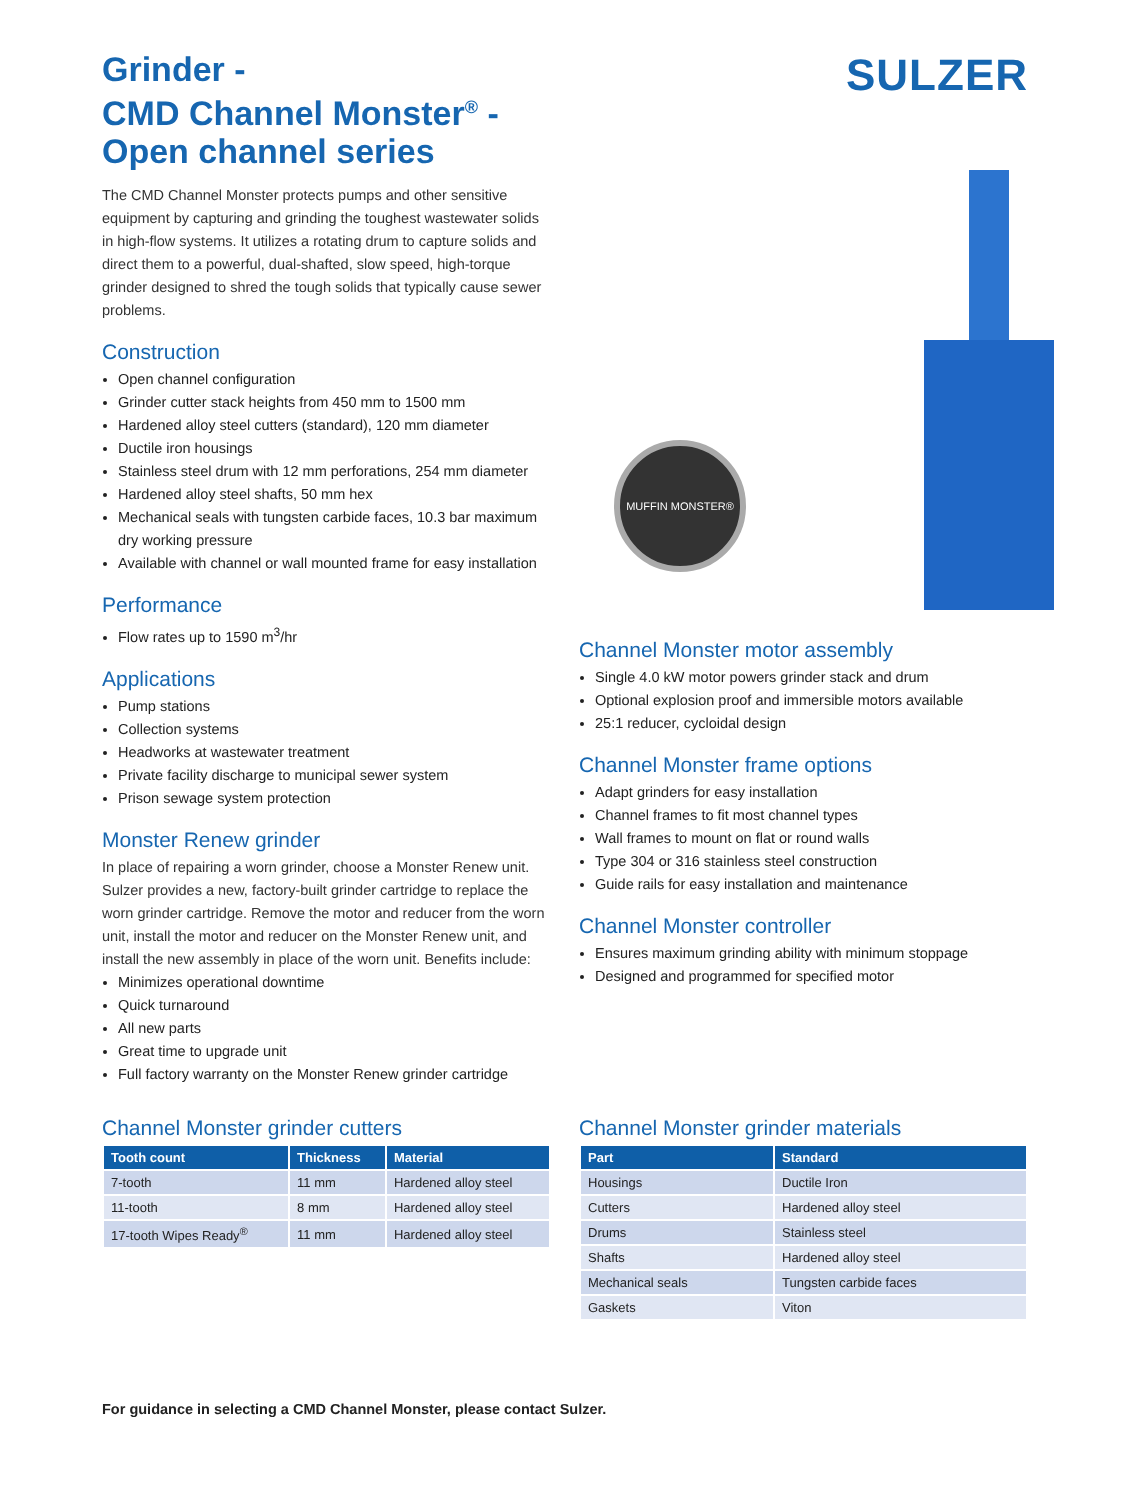Grinder -
CMD Channel Monster<sup>®</sup> -
Open channel series
The CMD Channel Monster protects pumps and other sensitive equipment by capturing and grinding the toughest wastewater solids in high-flow systems. It utilizes a rotating drum to capture solids and direct them to a powerful, dual-shafted, slow speed, high-torque grinder designed to shred the tough solids that typically cause sewer problems.
Construction
Open channel configuration
Grinder cutter stack heights from 450 mm to 1500 mm
Hardened alloy steel cutters (standard), 120 mm diameter
Ductile iron housings
Stainless steel drum with 12 mm perforations, 254 mm diameter
Hardened alloy steel shafts, 50 mm hex
Mechanical seals with tungsten carbide faces, 10.3 bar maximum dry working pressure
Available with channel or wall mounted frame for easy installation
Performance
Flow rates up to 1590 m<sup>3</sup>/hr
Applications
Pump stations
Collection systems
Headworks at wastewater treatment
Private facility discharge to municipal sewer system
Prison sewage system protection
Monster Renew grinder
In place of repairing a worn grinder, choose a Monster Renew unit. Sulzer provides a new, factory-built grinder cartridge to replace the worn grinder cartridge. Remove the motor and reducer from the worn unit, install the motor and reducer on the Monster Renew unit, and install the new assembly in place of the worn unit. Benefits include:
Minimizes operational downtime
Quick turnaround
All new parts
Great time to upgrade unit
Full factory warranty on the Monster Renew grinder cartridge
SULZER
MUFFIN MONSTER®
Channel Monster motor assembly
Single 4.0 kW motor powers grinder stack and drum
Optional explosion proof and immersible motors available
25:1 reducer, cycloidal design
Channel Monster frame options
Adapt grinders for easy installation
Channel frames to fit most channel types
Wall frames to mount on flat or round walls
Type 304 or 316 stainless steel construction
Guide rails for easy installation and maintenance
Channel Monster controller
Ensures maximum grinding ability with minimum stoppage
Designed and programmed for specified motor
Channel Monster grinder cutters
| Tooth count | Thickness | Material |
| --- | --- | --- |
| 7-tooth | 11 mm | Hardened alloy steel |
| 11-tooth | 8 mm | Hardened alloy steel |
| 17-tooth Wipes Ready<sup>®</sup> | 11 mm | Hardened alloy steel |
Channel Monster grinder materials
| Part | Standard |
| --- | --- |
| Housings | Ductile Iron |
| Cutters | Hardened alloy steel |
| Drums | Stainless steel |
| Shafts | Hardened alloy steel |
| Mechanical seals | Tungsten carbide faces |
| Gaskets | Viton |
For guidance in selecting a CMD Channel Monster, please contact Sulzer.